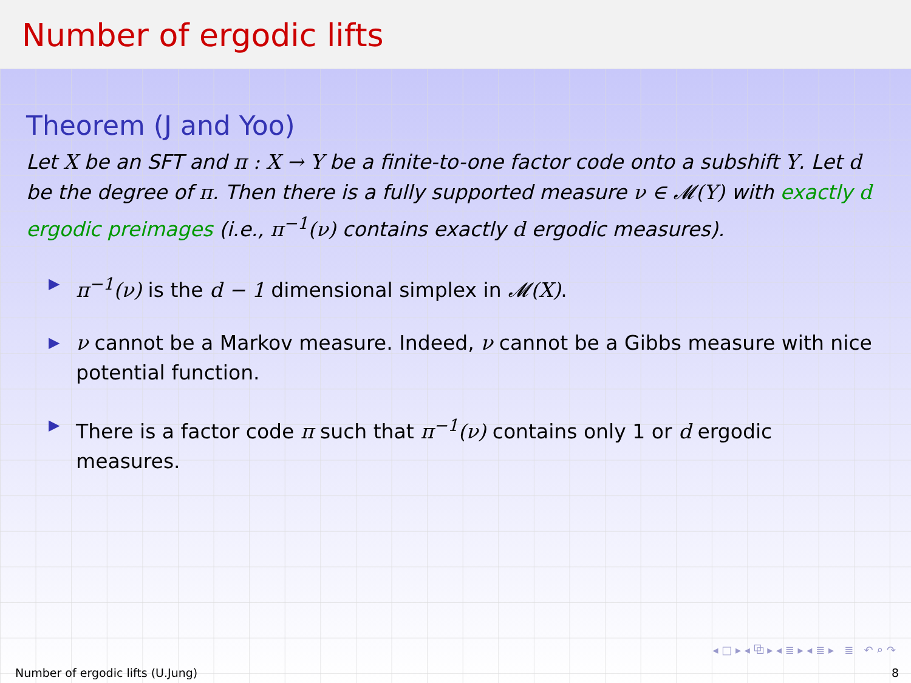Number of ergodic lifts
Theorem (J and Yoo)
Let X be an SFT and π : X → Y be a finite-to-one factor code onto a subshift Y. Let d be the degree of π. Then there is a fully supported measure ν ∈ 𝓜(Y) with exactly d ergodic preimages (i.e., π<sup>−1</sup>(ν) contains exactly d ergodic measures).
▶ π<sup>−1</sup>(ν) is the d − 1 dimensional simplex in 𝓜(X).
▶ ν cannot be a Markov measure. Indeed, ν cannot be a Gibbs measure with nice potential function.
▶ There is a factor code π such that π<sup>−1</sup>(ν) contains only 1 or d ergodic measures.
◂ □ ▸ ◂ ⧉ ▸ ◂ ≣ ▸ ◂ ≣ ▸ ≣ ↶ ⌕ ↷
Number of ergodic lifts (U.Jung) 8